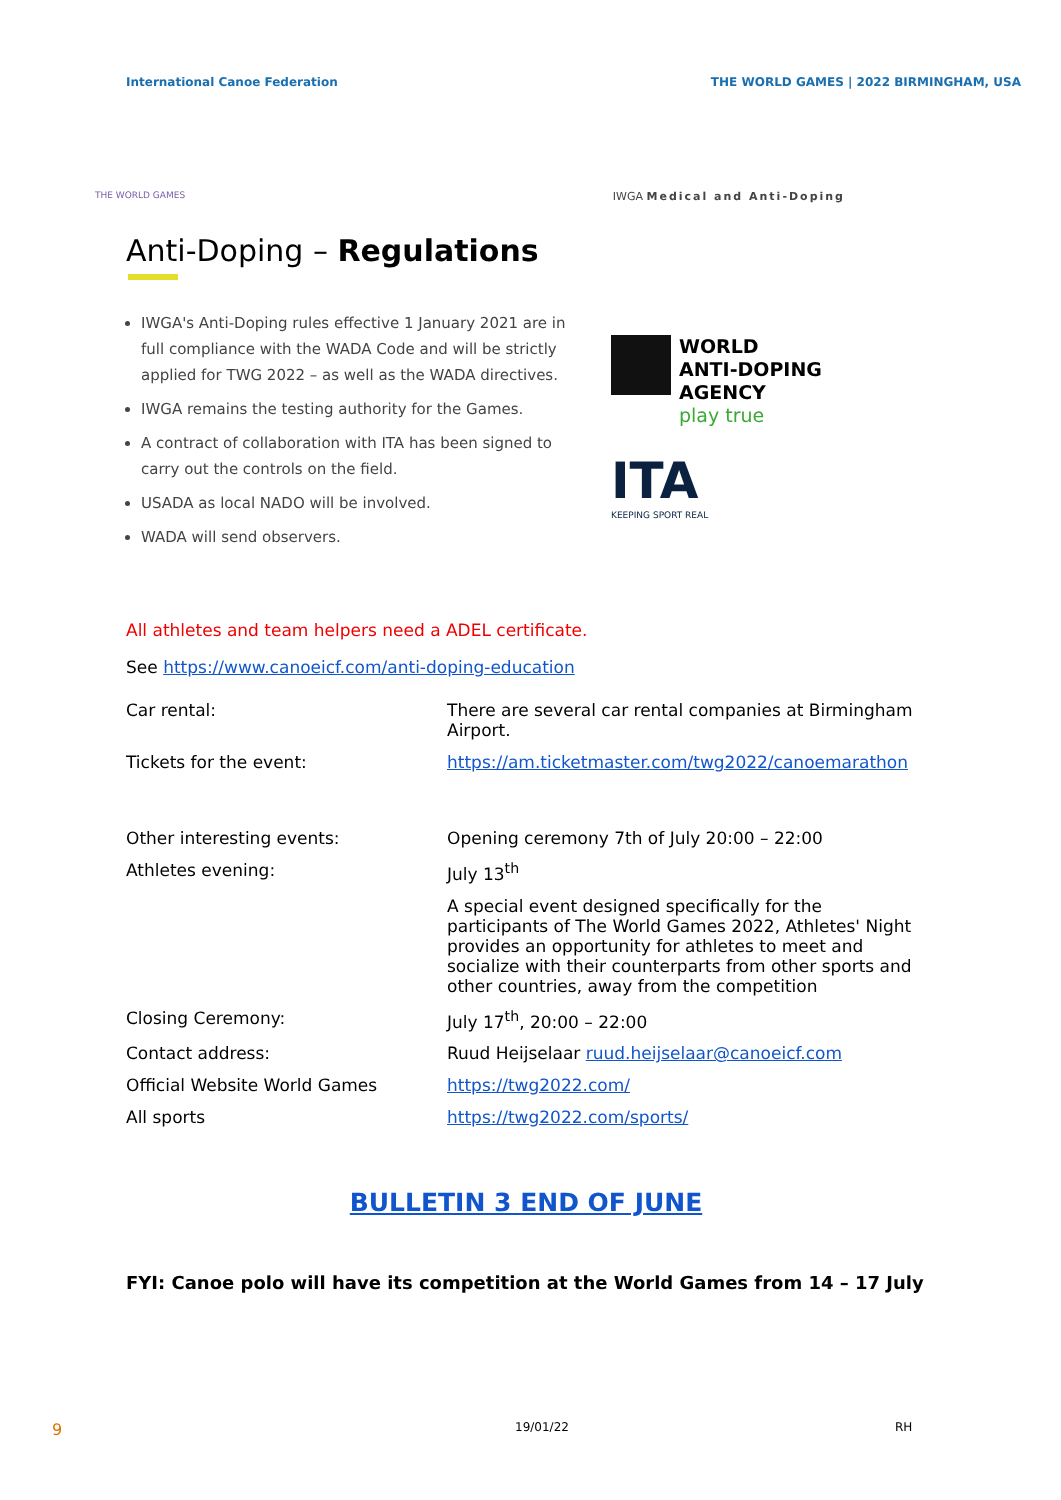International Canoe Federation THE WORLD GAMES | 2022 BIRMINGHAM, USA
THE WORLD GAMES IWGA Medical and Anti-Doping
Anti-Doping – Regulations
IWGA's Anti-Doping rules effective 1 January 2021 are in full compliance with the WADA Code and will be strictly applied for TWG 2022 – as well as the WADA directives.
IWGA remains the testing authority for the Games.
A contract of collaboration with ITA has been signed to carry out the controls on the field.
USADA as local NADO will be involved.
WADA will send observers.
WORLD
ANTI-DOPING
AGENCY
play true
ITA
KEEPING SPORT REAL
All athletes and team helpers need a ADEL certificate.
See https://www.canoeicf.com/anti-doping-education
| Car rental: | There are several car rental companies at Birmingham Airport. |
| Tickets for the event: | https://am.ticketmaster.com/twg2022/canoemarathon |
| Other interesting events: | Opening ceremony 7th of July 20:00 – 22:00 |
| Athletes evening: | July 13<sup>th</sup> |
| | A special event designed specifically for the participants of The World Games 2022, Athletes' Night provides an opportunity for athletes to meet and socialize with their counterparts from other sports and other countries, away from the competition |
| Closing Ceremony: | July 17<sup>th</sup>, 20:00 – 22:00 |
| Contact address: | Ruud Heijselaar ruud.heijselaar@canoeicf.com |
| Official Website World Games | https://twg2022.com/ |
| All sports | https://twg2022.com/sports/ |
BULLETIN 3 END OF JUNE
FYI: Canoe polo will have its competition at the World Games from 14 – 17 July
9 19/01/22 RH